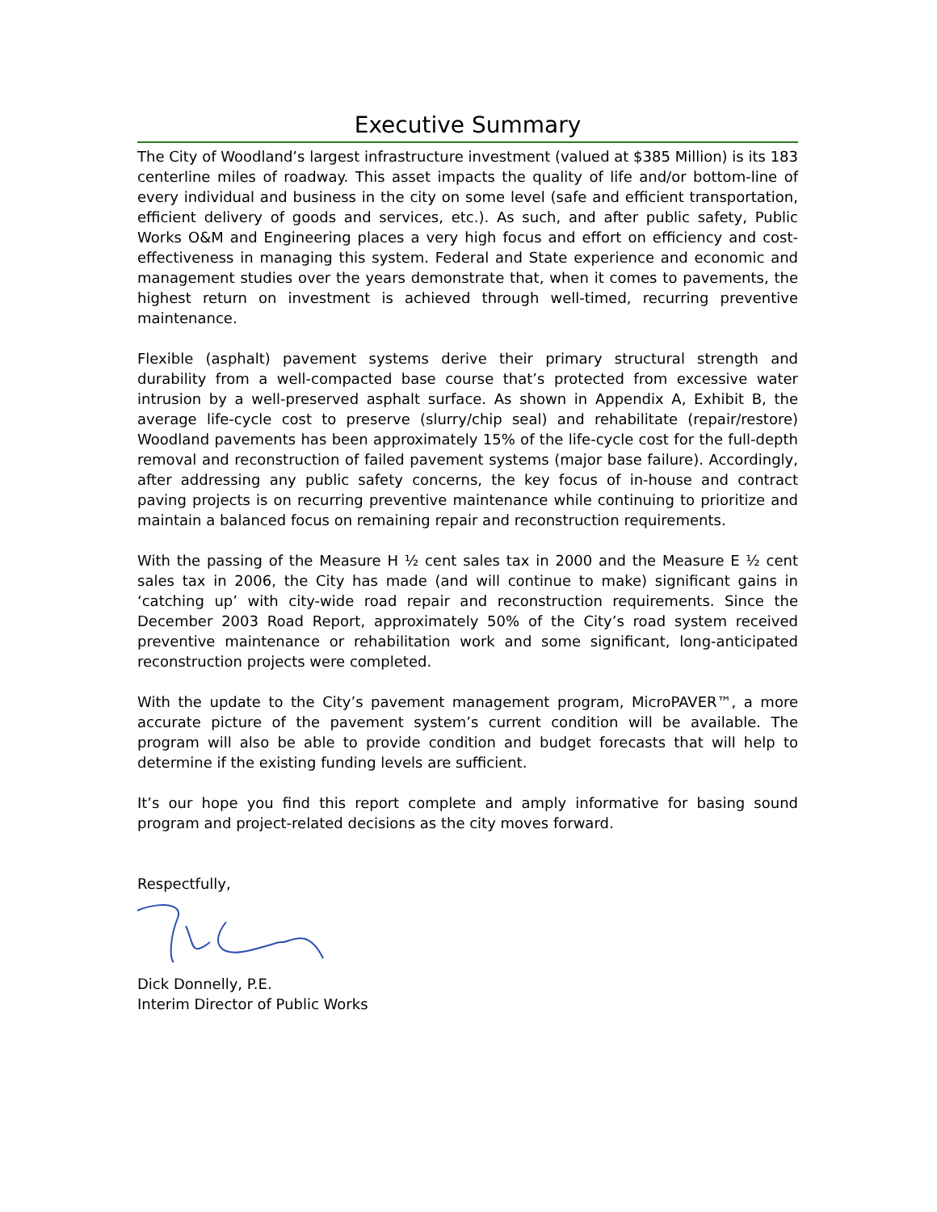Executive Summary
The City of Woodland’s largest infrastructure investment (valued at $385 Million) is its 183 centerline miles of roadway. This asset impacts the quality of life and/or bottom-line of every individual and business in the city on some level (safe and efficient transportation, efficient delivery of goods and services, etc.). As such, and after public safety, Public Works O&M and Engineering places a very high focus and effort on efficiency and cost-effectiveness in managing this system. Federal and State experience and economic and management studies over the years demonstrate that, when it comes to pavements, the highest return on investment is achieved through well-timed, recurring preventive maintenance.
Flexible (asphalt) pavement systems derive their primary structural strength and durability from a well-compacted base course that’s protected from excessive water intrusion by a well-preserved asphalt surface. As shown in Appendix A, Exhibit B, the average life-cycle cost to preserve (slurry/chip seal) and rehabilitate (repair/restore) Woodland pavements has been approximately 15% of the life-cycle cost for the full-depth removal and reconstruction of failed pavement systems (major base failure). Accordingly, after addressing any public safety concerns, the key focus of in-house and contract paving projects is on recurring preventive maintenance while continuing to prioritize and maintain a balanced focus on remaining repair and reconstruction requirements.
With the passing of the Measure H ½ cent sales tax in 2000 and the Measure E ½ cent sales tax in 2006, the City has made (and will continue to make) significant gains in ‘catching up’ with city-wide road repair and reconstruction requirements. Since the December 2003 Road Report, approximately 50% of the City’s road system received preventive maintenance or rehabilitation work and some significant, long-anticipated reconstruction projects were completed.
With the update to the City’s pavement management program, MicroPAVER™, a more accurate picture of the pavement system’s current condition will be available. The program will also be able to provide condition and budget forecasts that will help to determine if the existing funding levels are sufficient.
It’s our hope you find this report complete and amply informative for basing sound program and project-related decisions as the city moves forward.
Respectfully,
Dick Donnelly, P.E.
Interim Director of Public Works